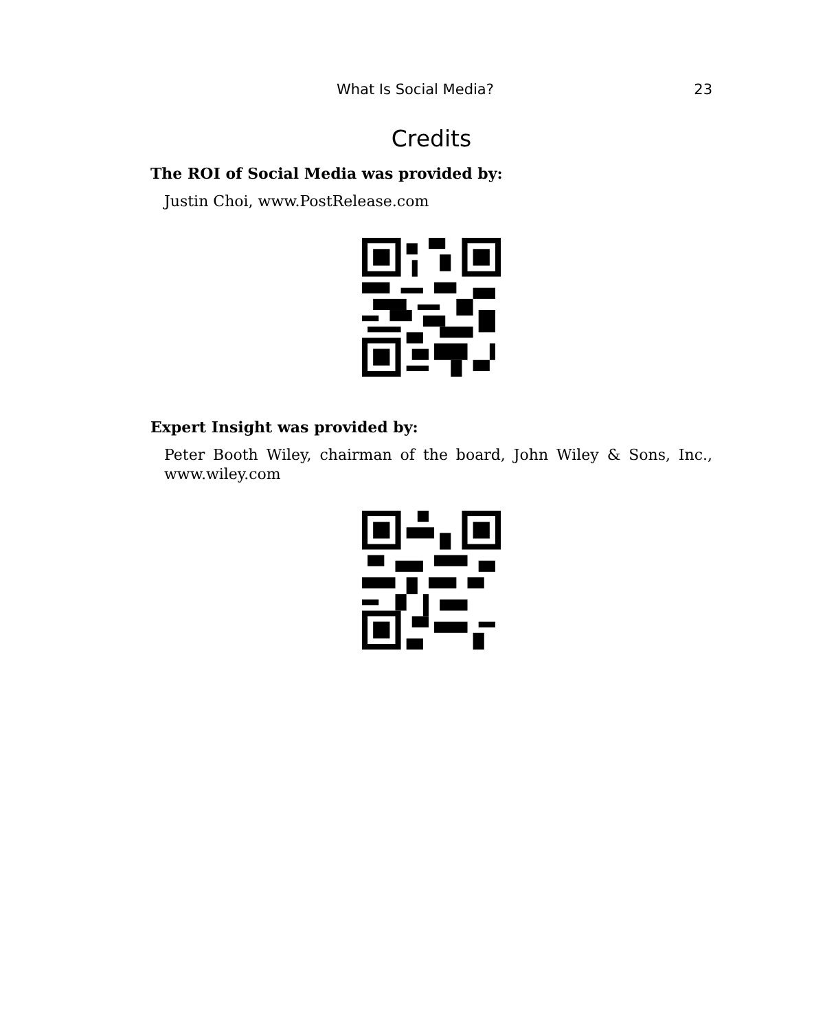What Is Social Media? 23
Credits
The ROI of Social Media was provided by:
Justin Choi, www.PostRelease.com
Expert Insight was provided by:
Peter Booth Wiley, chairman of the board, John Wiley & Sons, Inc., www.wiley.com